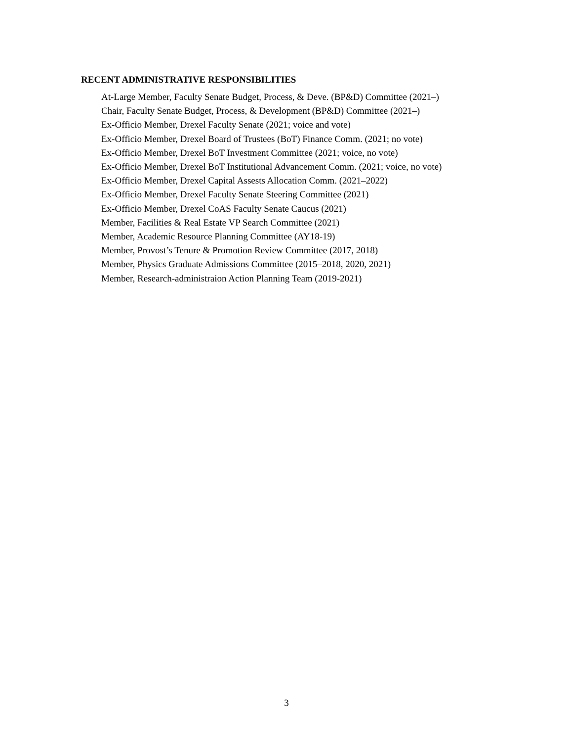RECENT ADMINISTRATIVE RESPONSIBILITIES
At-Large Member, Faculty Senate Budget, Process, & Deve. (BP&D) Committee (2021–)
Chair, Faculty Senate Budget, Process, & Development (BP&D) Committee (2021–)
Ex-Officio Member, Drexel Faculty Senate (2021; voice and vote)
Ex-Officio Member, Drexel Board of Trustees (BoT) Finance Comm. (2021; no vote)
Ex-Officio Member, Drexel BoT Investment Committee (2021; voice, no vote)
Ex-Officio Member, Drexel BoT Institutional Advancement Comm. (2021; voice, no vote)
Ex-Officio Member, Drexel Capital Assests Allocation Comm. (2021–2022)
Ex-Officio Member, Drexel Faculty Senate Steering Committee (2021)
Ex-Officio Member, Drexel CoAS Faculty Senate Caucus (2021)
Member, Facilities & Real Estate VP Search Committee (2021)
Member, Academic Resource Planning Committee (AY18-19)
Member, Provost’s Tenure & Promotion Review Committee (2017, 2018)
Member, Physics Graduate Admissions Committee (2015–2018, 2020, 2021)
Member, Research-administraion Action Planning Team (2019-2021)
3